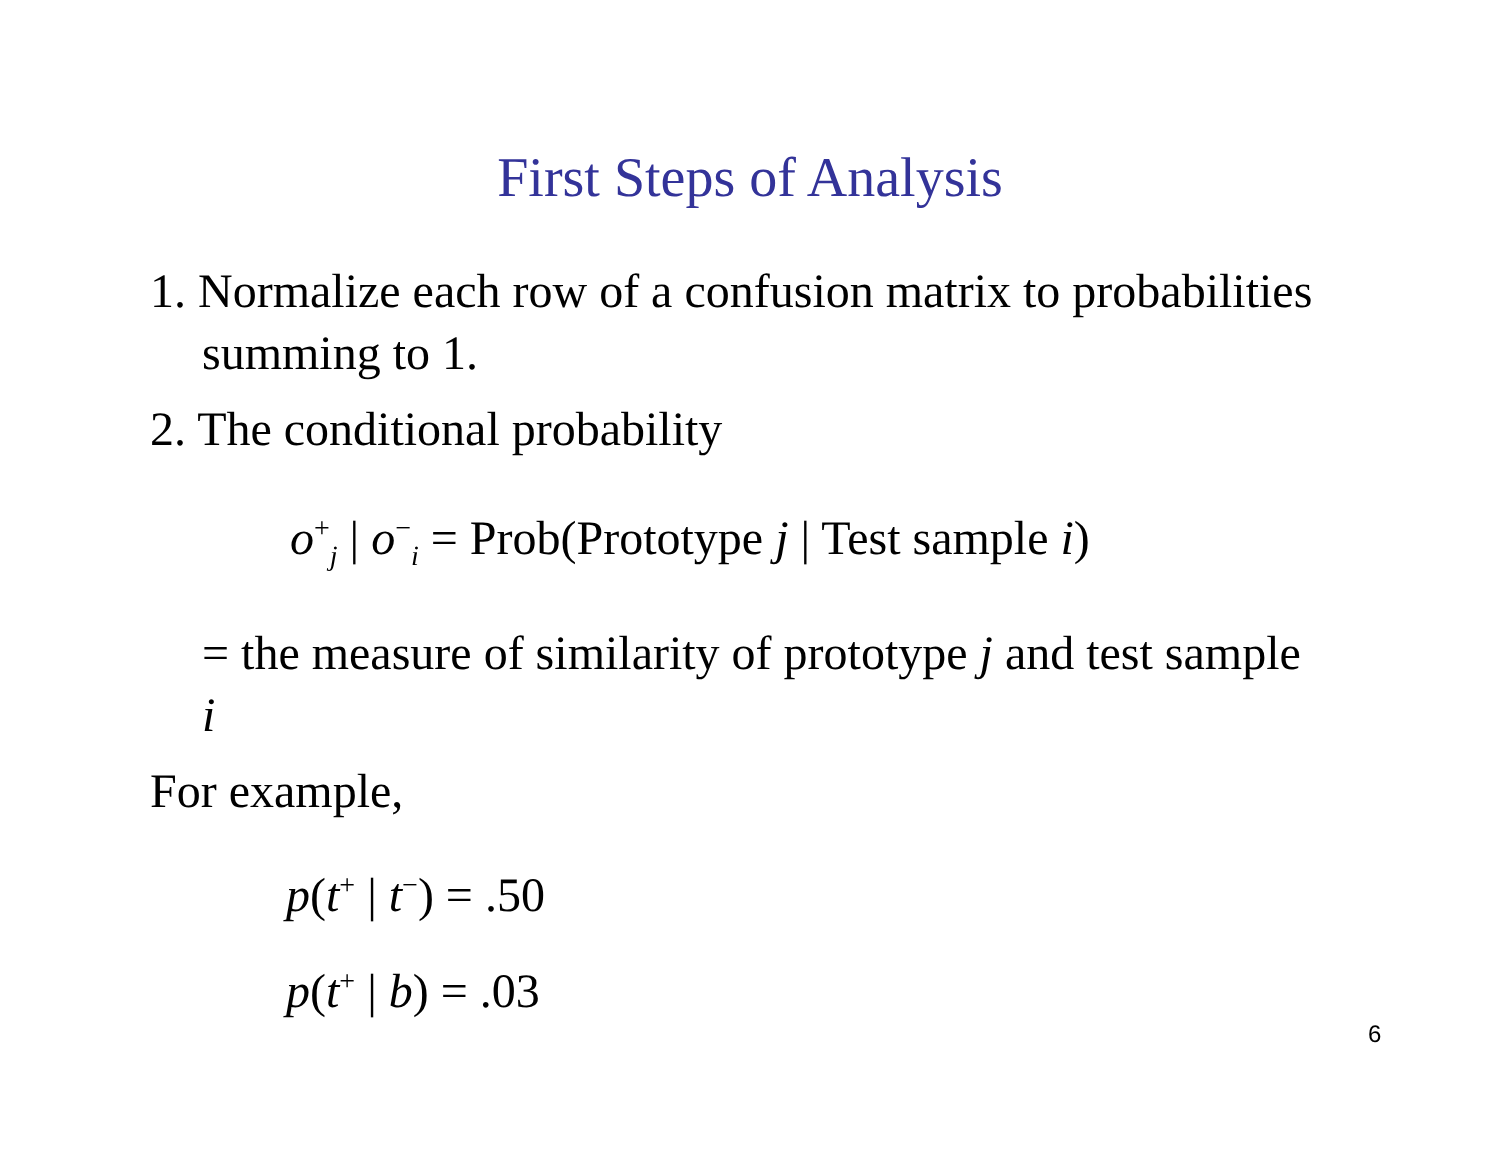First Steps of Analysis
1. Normalize each row of a confusion matrix to probabilities summing to 1.
2. The conditional probability
o<sup>+</sup><sub>j</sub> | o<sup>−</sup><sub>i</sub> = Prob(Prototype j | Test sample i)
= the measure of similarity of prototype j and test sample i
For example,
p(t<sup>+</sup> | t<sup>−</sup>) = .50
p(t<sup>+</sup> | b) = .03
6